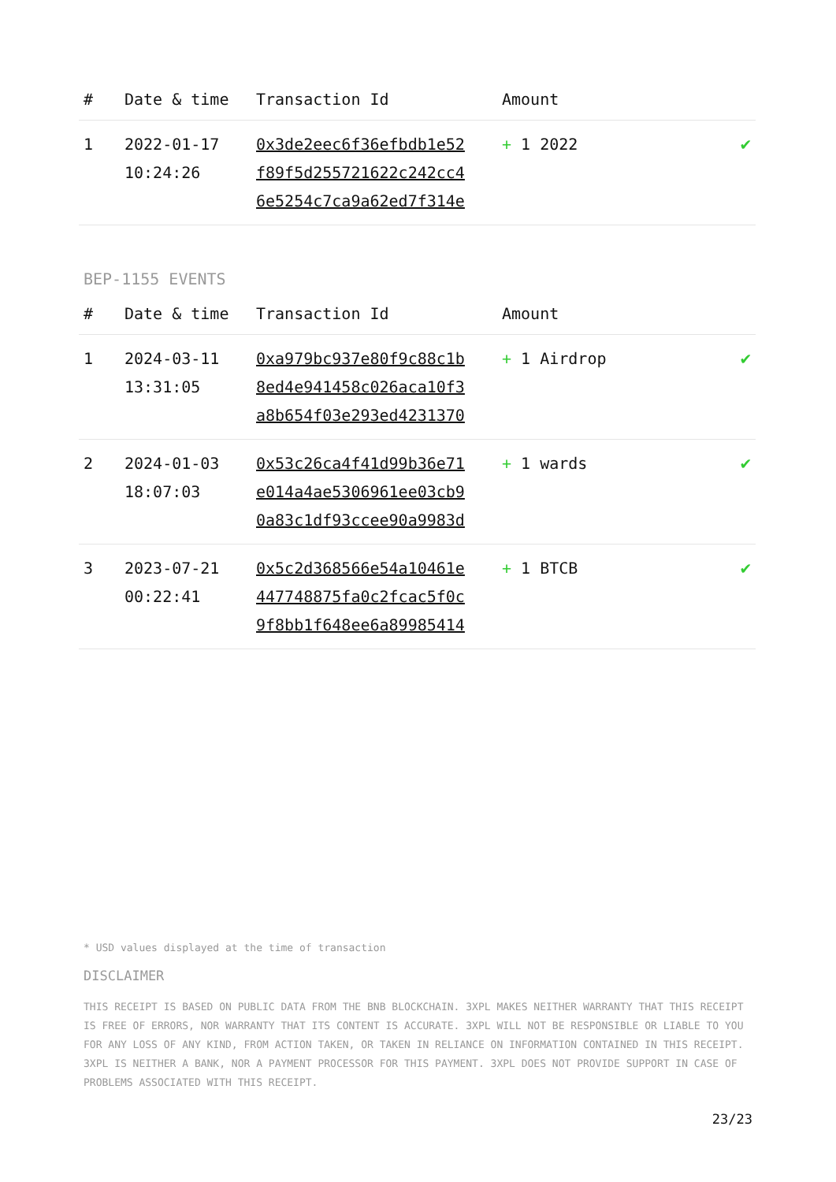| # | Date & time | Transaction Id | Amount | |
| --- | --- | --- | --- | --- |
| 1 | 2022-01-17 10:24:26 | 0x3de2eec6f36efbdb1e52 f89f5d255721622c242cc4 6e5254c7ca9a62ed7f314e | + 1 2022 | ✔ |
BEP-1155 EVENTS
| # | Date & time | Transaction Id | Amount | |
| --- | --- | --- | --- | --- |
| 1 | 2024-03-11 13:31:05 | 0xa979bc937e80f9c88c1b 8ed4e941458c026aca10f3 a8b654f03e293ed4231370 | + 1 Airdrop | ✔ |
| 2 | 2024-01-03 18:07:03 | 0x53c26ca4f41d99b36e71 e014a4ae5306961ee03cb9 0a83c1df93ccee90a9983d | + 1 wards | ✔ |
| 3 | 2023-07-21 00:22:41 | 0x5c2d368566e54a10461e 447748875fa0c2fcac5f0c 9f8bb1f648ee6a89985414 | + 1 BTCB | ✔ |
* USD values displayed at the time of transaction
DISCLAIMER
THIS RECEIPT IS BASED ON PUBLIC DATA FROM THE BNB BLOCKCHAIN. 3XPL MAKES NEITHER WARRANTY THAT THIS RECEIPT IS FREE OF ERRORS, NOR WARRANTY THAT ITS CONTENT IS ACCURATE. 3XPL WILL NOT BE RESPONSIBLE OR LIABLE TO YOU FOR ANY LOSS OF ANY KIND, FROM ACTION TAKEN, OR TAKEN IN RELIANCE ON INFORMATION CONTAINED IN THIS RECEIPT. 3XPL IS NEITHER A BANK, NOR A PAYMENT PROCESSOR FOR THIS PAYMENT. 3XPL DOES NOT PROVIDE SUPPORT IN CASE OF PROBLEMS ASSOCIATED WITH THIS RECEIPT.
23/23